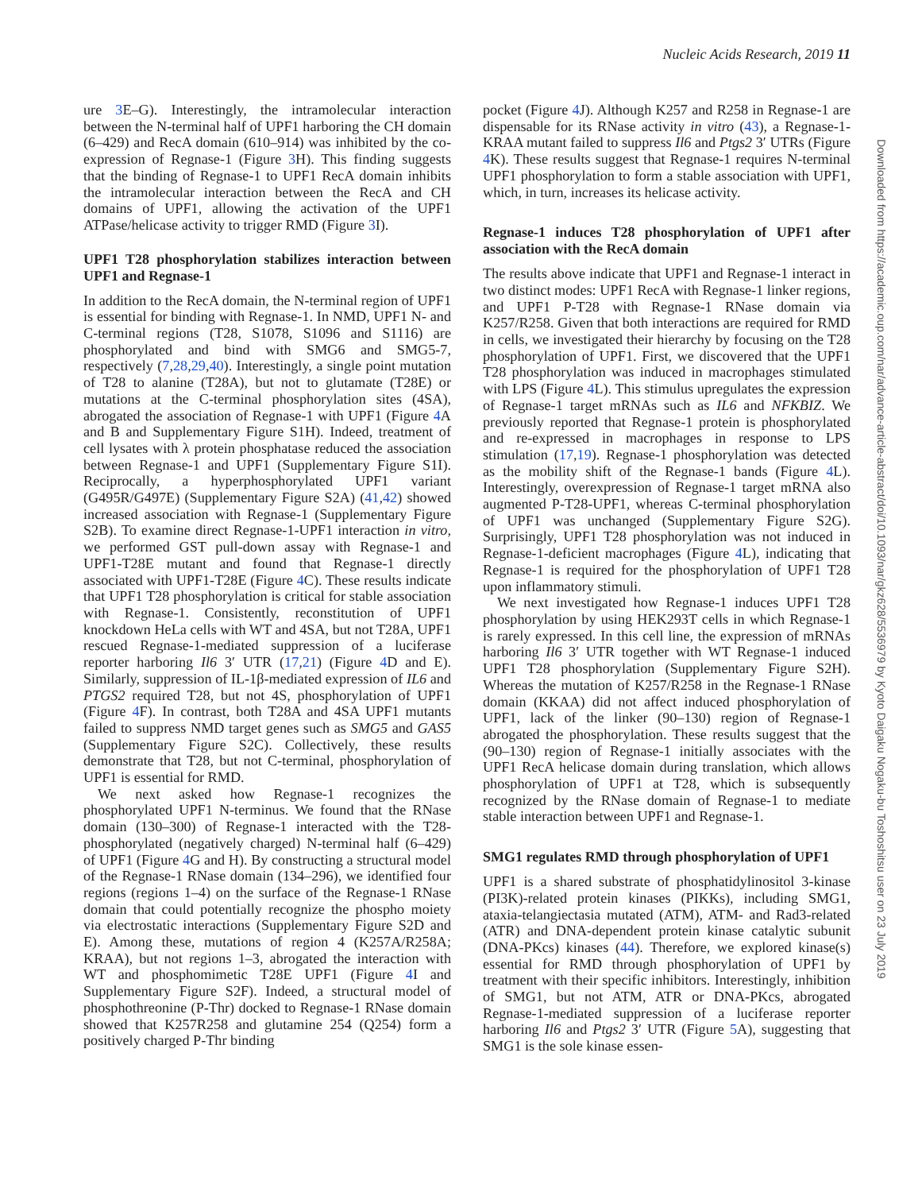Nucleic Acids Research, 2019 11
ure 3 E–G). Interestingly, the intramolecular interaction between the N-terminal half of UPF1 harboring the CH domain (6–429) and RecA domain (610–914) was inhibited by the co-expression of Regnase-1 (Figure 3 H). This finding suggests that the binding of Regnase-1 to UPF1 RecA domain inhibits the intramolecular interaction between the RecA and CH domains of UPF1, allowing the activation of the UPF1 ATPase/helicase activity to trigger RMD (Figure 3 I).
UPF1 T28 phosphorylation stabilizes interaction between UPF1 and Regnase-1
In addition to the RecA domain, the N-terminal region of UPF1 is essential for binding with Regnase-1. In NMD, UPF1 N- and C-terminal regions (T28, S1078, S1096 and S1116) are phosphorylated and bind with SMG6 and SMG5-7, respectively (7,28,29,40). Interestingly, a single point mutation of T28 to alanine (T28A), but not to glutamate (T28E) or mutations at the C-terminal phosphorylation sites (4SA), abrogated the association of Regnase-1 with UPF1 (Figure 4 A and B and Supplementary Figure S1H). Indeed, treatment of cell lysates with λ protein phosphatase reduced the association between Regnase-1 and UPF1 (Supplementary Figure S1I). Reciprocally, a hyperphosphorylated UPF1 variant (G495R/G497E) (Supplementary Figure S2A) (41,42) showed increased association with Regnase-1 (Supplementary Figure S2B). To examine direct Regnase-1-UPF1 interaction in vitro, we performed GST pull-down assay with Regnase-1 and UPF1-T28E mutant and found that Regnase-1 directly associated with UPF1-T28E (Figure 4 C). These results indicate that UPF1 T28 phosphorylation is critical for stable association with Regnase-1. Consistently, reconstitution of UPF1 knockdown HeLa cells with WT and 4SA, but not T28A, UPF1 rescued Regnase-1-mediated suppression of a luciferase reporter harboring Il6 3′ UTR (17,21) (Figure 4 D and E). Similarly, suppression of IL-1β-mediated expression of IL6 and PTGS2 required T28, but not 4S, phosphorylation of UPF1 (Figure 4 F). In contrast, both T28A and 4SA UPF1 mutants failed to suppress NMD target genes such as SMG5 and GAS5 (Supplementary Figure S2C). Collectively, these results demonstrate that T28, but not C-terminal, phosphorylation of UPF1 is essential for RMD.
We next asked how Regnase-1 recognizes the phosphorylated UPF1 N-terminus. We found that the RNase domain (130–300) of Regnase-1 interacted with the T28-phosphorylated (negatively charged) N-terminal half (6–429) of UPF1 (Figure 4 G and H). By constructing a structural model of the Regnase-1 RNase domain (134–296), we identified four regions (regions 1–4) on the surface of the Regnase-1 RNase domain that could potentially recognize the phospho moiety via electrostatic interactions (Supplementary Figure S2D and E). Among these, mutations of region 4 (K257A/R258A; KRAA), but not regions 1–3, abrogated the interaction with WT and phosphomimetic T28E UPF1 (Figure 4 I and Supplementary Figure S2F). Indeed, a structural model of phosphothreonine (P-Thr) docked to Regnase-1 RNase domain showed that K257R258 and glutamine 254 (Q254) form a positively charged P-Thr binding
pocket (Figure 4 J). Although K257 and R258 in Regnase-1 are dispensable for its RNase activity in vitro (43), a Regnase-1-KRAA mutant failed to suppress Il6 and Ptgs2 3′ UTRs (Figure 4 K). These results suggest that Regnase-1 requires N-terminal UPF1 phosphorylation to form a stable association with UPF1, which, in turn, increases its helicase activity.
Regnase-1 induces T28 phosphorylation of UPF1 after association with the RecA domain
The results above indicate that UPF1 and Regnase-1 interact in two distinct modes: UPF1 RecA with Regnase-1 linker regions, and UPF1 P-T28 with Regnase-1 RNase domain via K257/R258. Given that both interactions are required for RMD in cells, we investigated their hierarchy by focusing on the T28 phosphorylation of UPF1. First, we discovered that the UPF1 T28 phosphorylation was induced in macrophages stimulated with LPS (Figure 4 L). This stimulus upregulates the expression of Regnase-1 target mRNAs such as IL6 and NFKBIZ. We previously reported that Regnase-1 protein is phosphorylated and re-expressed in macrophages in response to LPS stimulation (17,19). Regnase-1 phosphorylation was detected as the mobility shift of the Regnase-1 bands (Figure 4 L). Interestingly, overexpression of Regnase-1 target mRNA also augmented P-T28-UPF1, whereas C-terminal phosphorylation of UPF1 was unchanged (Supplementary Figure S2G). Surprisingly, UPF1 T28 phosphorylation was not induced in Regnase-1-deficient macrophages (Figure 4 L), indicating that Regnase-1 is required for the phosphorylation of UPF1 T28 upon inflammatory stimuli.
We next investigated how Regnase-1 induces UPF1 T28 phosphorylation by using HEK293T cells in which Regnase-1 is rarely expressed. In this cell line, the expression of mRNAs harboring Il6 3′ UTR together with WT Regnase-1 induced UPF1 T28 phosphorylation (Supplementary Figure S2H). Whereas the mutation of K257/R258 in the Regnase-1 RNase domain (KKAA) did not affect induced phosphorylation of UPF1, lack of the linker (90–130) region of Regnase-1 abrogated the phosphorylation. These results suggest that the (90–130) region of Regnase-1 initially associates with the UPF1 RecA helicase domain during translation, which allows phosphorylation of UPF1 at T28, which is subsequently recognized by the RNase domain of Regnase-1 to mediate stable interaction between UPF1 and Regnase-1.
SMG1 regulates RMD through phosphorylation of UPF1
UPF1 is a shared substrate of phosphatidylinositol 3-kinase (PI3K)-related protein kinases (PIKKs), including SMG1, ataxia-telangiectasia mutated (ATM), ATM- and Rad3-related (ATR) and DNA-dependent protein kinase catalytic subunit (DNA-PKcs) kinases (44). Therefore, we explored kinase(s) essential for RMD through phosphorylation of UPF1 by treatment with their specific inhibitors. Interestingly, inhibition of SMG1, but not ATM, ATR or DNA-PKcs, abrogated Regnase-1-mediated suppression of a luciferase reporter harboring Il6 and Ptgs2 3′ UTR (Figure 5 A), suggesting that SMG1 is the sole kinase essen-
Downloaded from https://academic.oup.com/nar/advance-article-abstract/doi/10.1093/nar/gkz628/5536979 by Kyoto Daigaku Nogaku-bu Toshoshitsu user on 23 July 2019